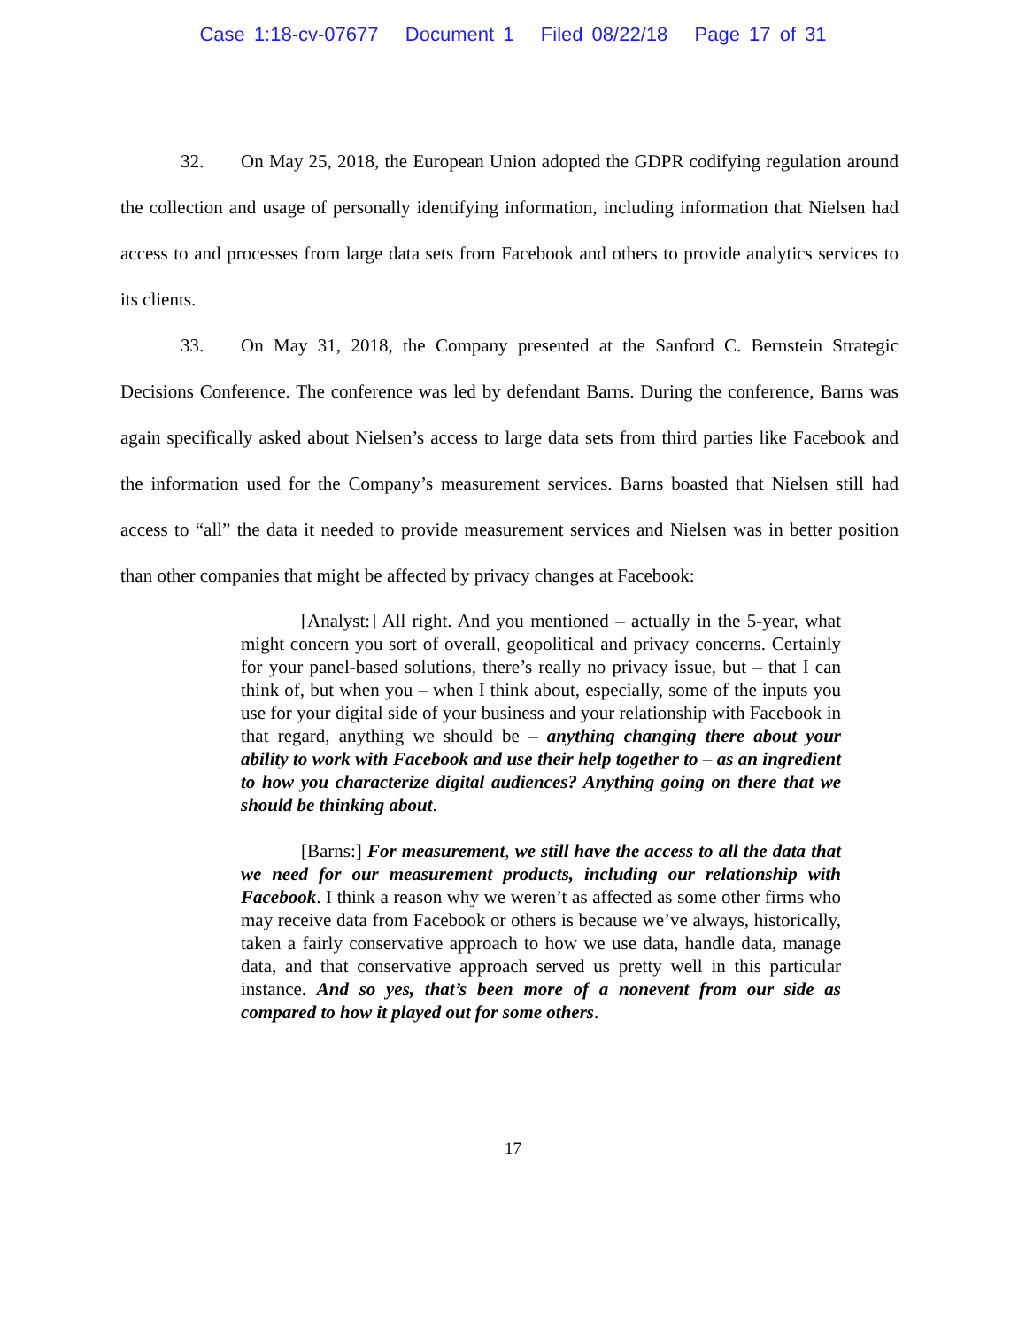Case 1:18-cv-07677 Document 1 Filed 08/22/18 Page 17 of 31
32. On May 25, 2018, the European Union adopted the GDPR codifying regulation around the collection and usage of personally identifying information, including information that Nielsen had access to and processes from large data sets from Facebook and others to provide analytics services to its clients.
33. On May 31, 2018, the Company presented at the Sanford C. Bernstein Strategic Decisions Conference. The conference was led by defendant Barns. During the conference, Barns was again specifically asked about Nielsen’s access to large data sets from third parties like Facebook and the information used for the Company’s measurement services. Barns boasted that Nielsen still had access to “all” the data it needed to provide measurement services and Nielsen was in better position than other companies that might be affected by privacy changes at Facebook:
[Analyst:] All right. And you mentioned – actually in the 5-year, what might concern you sort of overall, geopolitical and privacy concerns. Certainly for your panel-based solutions, there’s really no privacy issue, but – that I can think of, but when you – when I think about, especially, some of the inputs you use for your digital side of your business and your relationship with Facebook in that regard, anything we should be – anything changing there about your ability to work with Facebook and use their help together to – as an ingredient to how you characterize digital audiences? Anything going on there that we should be thinking about.
[Barns:] For measurement, we still have the access to all the data that we need for our measurement products, including our relationship with Facebook. I think a reason why we weren’t as affected as some other firms who may receive data from Facebook or others is because we’ve always, historically, taken a fairly conservative approach to how we use data, handle data, manage data, and that conservative approach served us pretty well in this particular instance. And so yes, that’s been more of a nonevent from our side as compared to how it played out for some others.
17